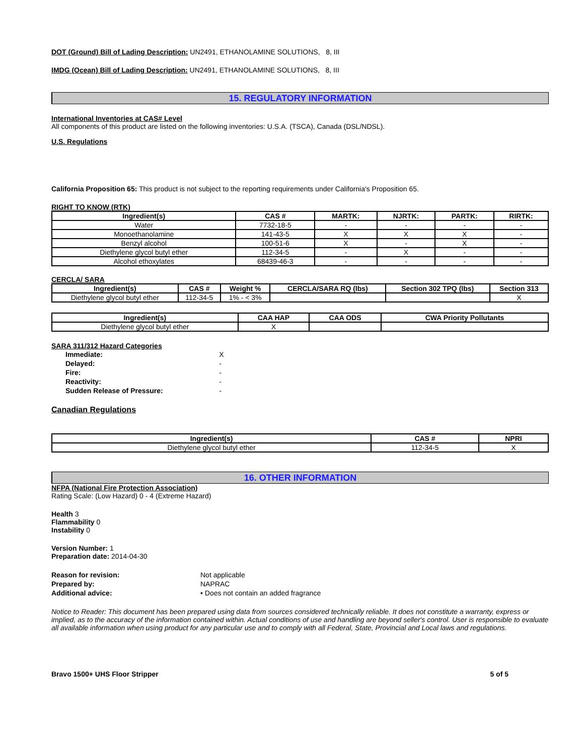DOT (Ground) Bill of Lading Description: UN2491, ETHANOLAMINE SOLUTIONS, 8, III
IMDG (Ocean) Bill of Lading Description: UN2491, ETHANOLAMINE SOLUTIONS, 8, III
15. REGULATORY INFORMATION
International Inventories at CAS# Level
All components of this product are listed on the following inventories: U.S.A. (TSCA), Canada (DSL/NDSL).
U.S. Regulations
California Proposition 65: This product is not subject to the reporting requirements under California's Proposition 65.
RIGHT TO KNOW (RTK)
| Ingredient(s) | CAS # | MARTK: | NJRTK: | PARTK: | RIRTK: |
| --- | --- | --- | --- | --- | --- |
| Water | 7732-18-5 | - | - | - | - |
| Monoethanolamine | 141-43-5 | X | X | X | - |
| Benzyl alcohol | 100-51-6 | X | - | X | - |
| Diethylene glycol butyl ether | 112-34-5 | - | X | - | - |
| Alcohol ethoxylates | 68439-46-3 | - | - | - | - |
CERCLA/ SARA
| Ingredient(s) | CAS # | Weight % | CERCLA/SARA RQ (lbs) | Section 302 TPQ (lbs) | Section 313 |
| --- | --- | --- | --- | --- | --- |
| Diethylene glycol butyl ether | 112-34-5 | 1% - < 3% | | | X |
| Ingredient(s) | CAA HAP | CAA ODS | CWA Priority Pollutants |
| --- | --- | --- | --- |
| Diethylene glycol butyl ether | X | | |
SARA 311/312 Hazard Categories
| Immediate: | X |
| Delayed: | - |
| Fire: | - |
| Reactivity: | - |
| Sudden Release of Pressure: | - |
Canadian Regulations
| Ingredient(s) | CAS # | NPRI |
| --- | --- | --- |
| Diethylene glycol butyl ether | 112-34-5 | X |
16. OTHER INFORMATION
NFPA (National Fire Protection Association)
Rating Scale: (Low Hazard) 0 - 4 (Extreme Hazard)
Health 3
Flammability 0
Instability 0
Version Number: 1
Preparation date: 2014-04-30
| Reason for revision: | Not applicable |
| Prepared by: | NAPRAC |
| Additional advice: | • Does not contain an added fragrance |
Notice to Reader: This document has been prepared using data from sources considered technically reliable. It does not constitute a warranty, express or implied, as to the accuracy of the information contained within. Actual conditions of use and handling are beyond seller's control. User is responsible to evaluate all available information when using product for any particular use and to comply with all Federal, State, Provincial and Local laws and regulations.
Bravo 1500+ UHS Floor Stripper 5 of 5